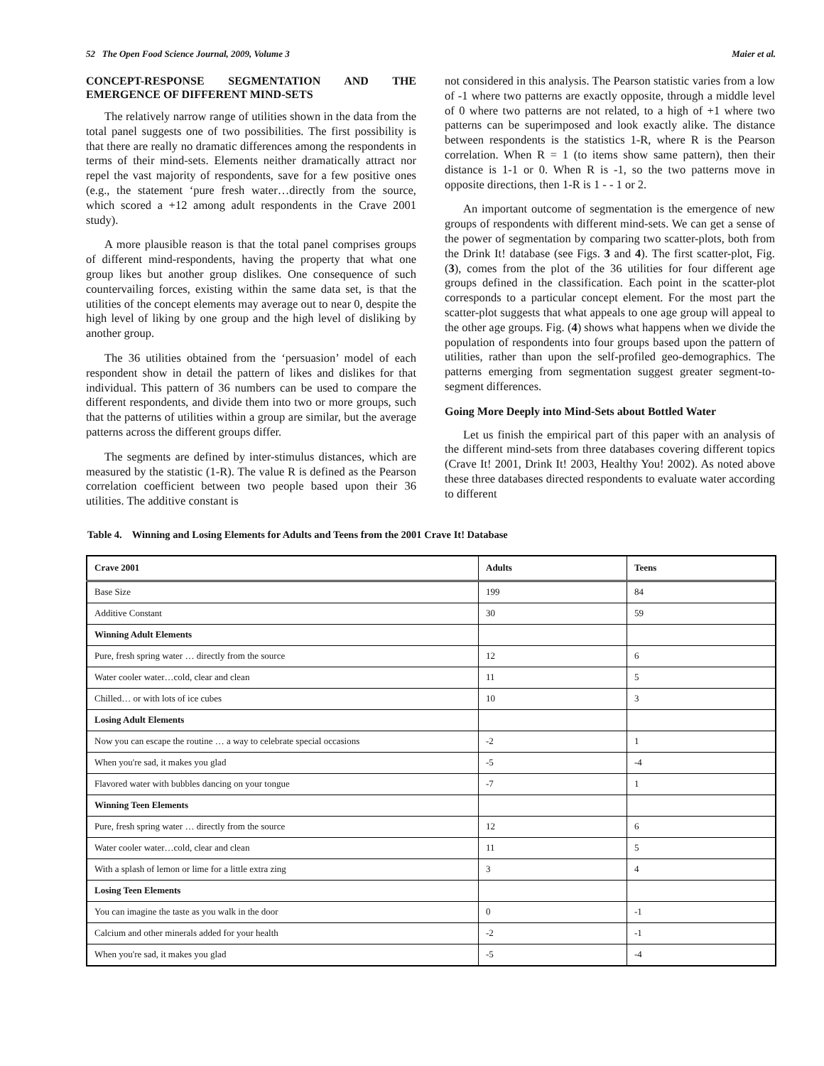52 The Open Food Science Journal, 2009, Volume 3 Maier et al.
CONCEPT-RESPONSE SEGMENTATION AND THE EMERGENCE OF DIFFERENT MIND-SETS
The relatively narrow range of utilities shown in the data from the total panel suggests one of two possibilities. The first possibility is that there are really no dramatic differences among the respondents in terms of their mind-sets. Elements neither dramatically attract nor repel the vast majority of respondents, save for a few positive ones (e.g., the statement ‘pure fresh water…directly from the source, which scored a +12 among adult respondents in the Crave 2001 study).
A more plausible reason is that the total panel comprises groups of different mind-respondents, having the property that what one group likes but another group dislikes. One consequence of such countervailing forces, existing within the same data set, is that the utilities of the concept elements may average out to near 0, despite the high level of liking by one group and the high level of disliking by another group.
The 36 utilities obtained from the ‘persuasion’ model of each respondent show in detail the pattern of likes and dislikes for that individual. This pattern of 36 numbers can be used to compare the different respondents, and divide them into two or more groups, such that the patterns of utilities within a group are similar, but the average patterns across the different groups differ.
The segments are defined by inter-stimulus distances, which are measured by the statistic (1-R). The value R is defined as the Pearson correlation coefficient between two people based upon their 36 utilities. The additive constant is
not considered in this analysis. The Pearson statistic varies from a low of -1 where two patterns are exactly opposite, through a middle level of 0 where two patterns are not related, to a high of +1 where two patterns can be superimposed and look exactly alike. The distance between respondents is the statistics 1-R, where R is the Pearson correlation. When R = 1 (to items show same pattern), then their distance is 1-1 or 0. When R is -1, so the two patterns move in opposite directions, then 1-R is 1 - - 1 or 2.
An important outcome of segmentation is the emergence of new groups of respondents with different mind-sets. We can get a sense of the power of segmentation by comparing two scatter-plots, both from the Drink It! database (see Figs. 3 and 4). The first scatter-plot, Fig. (3), comes from the plot of the 36 utilities for four different age groups defined in the classification. Each point in the scatter-plot corresponds to a particular concept element. For the most part the scatter-plot suggests that what appeals to one age group will appeal to the other age groups. Fig. (4) shows what happens when we divide the population of respondents into four groups based upon the pattern of utilities, rather than upon the self-profiled geo-demographics. The patterns emerging from segmentation suggest greater segment-to-segment differences.
Going More Deeply into Mind-Sets about Bottled Water
Let us finish the empirical part of this paper with an analysis of the different mind-sets from three databases covering different topics (Crave It! 2001, Drink It! 2003, Healthy You! 2002). As noted above these three databases directed respondents to evaluate water according to different
Table 4. Winning and Losing Elements for Adults and Teens from the 2001 Crave It! Database
| Crave 2001 | Adults | Teens |
| --- | --- | --- |
| Base Size | 199 | 84 |
| Additive Constant | 30 | 59 |
| Winning Adult Elements | | |
| Pure, fresh spring water … directly from the source | 12 | 6 |
| Water cooler water…cold, clear and clean | 11 | 5 |
| Chilled… or with lots of ice cubes | 10 | 3 |
| Losing Adult Elements | | |
| Now you can escape the routine … a way to celebrate special occasions | -2 | 1 |
| When you're sad, it makes you glad | -5 | -4 |
| Flavored water with bubbles dancing on your tongue | -7 | 1 |
| Winning Teen Elements | | |
| Pure, fresh spring water … directly from the source | 12 | 6 |
| Water cooler water…cold, clear and clean | 11 | 5 |
| With a splash of lemon or lime for a little extra zing | 3 | 4 |
| Losing Teen Elements | | |
| You can imagine the taste as you walk in the door | 0 | -1 |
| Calcium and other minerals added for your health | -2 | -1 |
| When you're sad, it makes you glad | -5 | -4 |